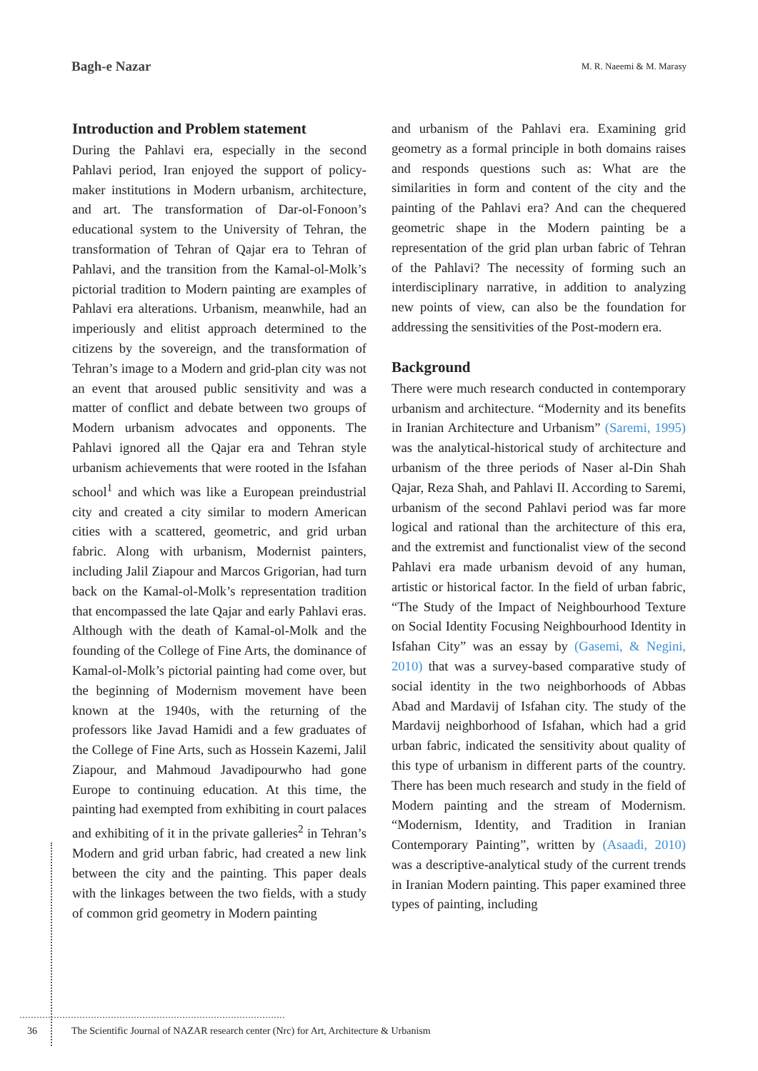Bagh-e Nazar
M. R. Naeemi & M. Marasy
Introduction and Problem statement
During the Pahlavi era, especially in the second Pahlavi period, Iran enjoyed the support of policy-maker institutions in Modern urbanism, architecture, and art. The transformation of Dar-ol-Fonoon’s educational system to the University of Tehran, the transformation of Tehran of Qajar era to Tehran of Pahlavi, and the transition from the Kamal-ol-Molk’s pictorial tradition to Modern painting are examples of Pahlavi era alterations. Urbanism, meanwhile, had an imperiously and elitist approach determined to the citizens by the sovereign, and the transformation of Tehran’s image to a Modern and grid-plan city was not an event that aroused public sensitivity and was a matter of conflict and debate between two groups of Modern urbanism advocates and opponents. The Pahlavi ignored all the Qajar era and Tehran style urbanism achievements that were rooted in the Isfahan school<sup>1</sup> and which was like a European preindustrial city and created a city similar to modern American cities with a scattered, geometric, and grid urban fabric. Along with urbanism, Modernist painters, including Jalil Ziapour and Marcos Grigorian, had turn back on the Kamal-ol-Molk’s representation tradition that encompassed the late Qajar and early Pahlavi eras. Although with the death of Kamal-ol-Molk and the founding of the College of Fine Arts, the dominance of Kamal-ol-Molk’s pictorial painting had come over, but the beginning of Modernism movement have been known at the 1940s, with the returning of the professors like Javad Hamidi and a few graduates of the College of Fine Arts, such as Hossein Kazemi, Jalil Ziapour, and Mahmoud Javadipourwho had gone Europe to continuing education. At this time, the painting had exempted from exhibiting in court palaces and exhibiting of it in the private galleries<sup>2</sup> in Tehran’s Modern and grid urban fabric, had created a new link between the city and the painting. This paper deals with the linkages between the two fields, with a study of common grid geometry in Modern painting
and urbanism of the Pahlavi era. Examining grid geometry as a formal principle in both domains raises and responds questions such as: What are the similarities in form and content of the city and the painting of the Pahlavi era? And can the chequered geometric shape in the Modern painting be a representation of the grid plan urban fabric of Tehran of the Pahlavi? The necessity of forming such an interdisciplinary narrative, in addition to analyzing new points of view, can also be the foundation for addressing the sensitivities of the Post-modern era.
Background
There were much research conducted in contemporary urbanism and architecture. “Modernity and its benefits in Iranian Architecture and Urbanism” (Saremi, 1995) was the analytical-historical study of architecture and urbanism of the three periods of Naser al-Din Shah Qajar, Reza Shah, and Pahlavi II. According to Saremi, urbanism of the second Pahlavi period was far more logical and rational than the architecture of this era, and the extremist and functionalist view of the second Pahlavi era made urbanism devoid of any human, artistic or historical factor. In the field of urban fabric, “The Study of the Impact of Neighbourhood Texture on Social Identity Focusing Neighbourhood Identity in Isfahan City” was an essay by (Gasemi, & Negini, 2010) that was a survey-based comparative study of social identity in the two neighborhoods of Abbas Abad and Mardavij of Isfahan city. The study of the Mardavij neighborhood of Isfahan, which had a grid urban fabric, indicated the sensitivity about quality of this type of urbanism in different parts of the country. There has been much research and study in the field of Modern painting and the stream of Modernism. “Modernism, Identity, and Tradition in Iranian Contemporary Painting”, written by (Asaadi, 2010) was a descriptive-analytical study of the current trends in Iranian Modern painting. This paper examined three types of painting, including
36 The Scientific Journal of NAZAR research center (Nrc) for Art, Architecture & Urbanism